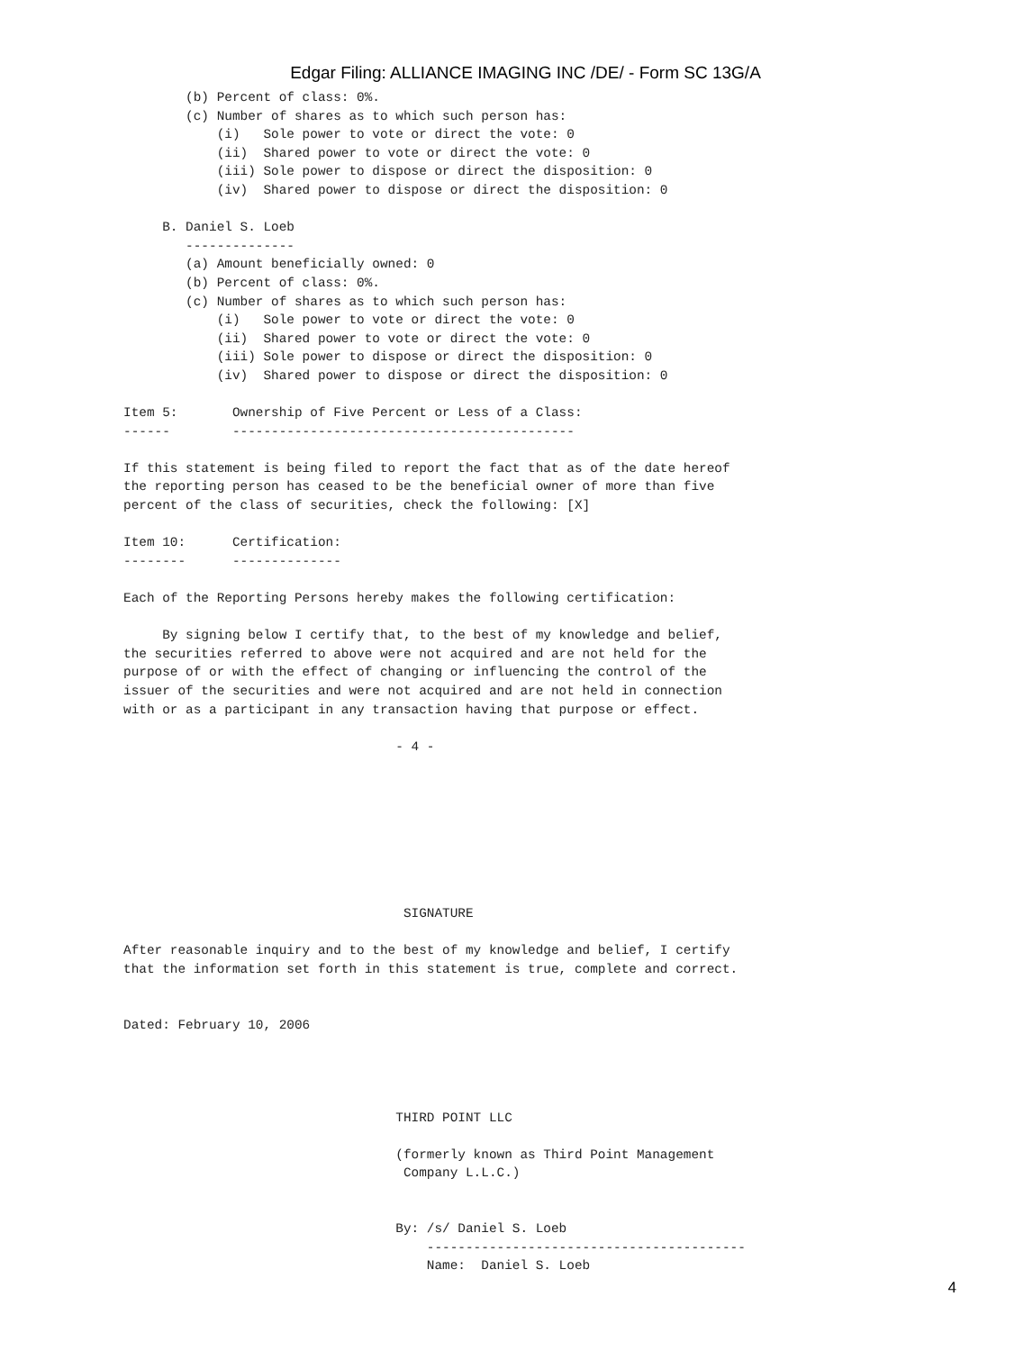Edgar Filing: ALLIANCE IMAGING INC /DE/ - Form SC 13G/A
        (b) Percent of class: 0%.
        (c) Number of shares as to which such person has:
            (i)   Sole power to vote or direct the vote: 0
            (ii)  Shared power to vote or direct the vote: 0
            (iii) Sole power to dispose or direct the disposition: 0
            (iv)  Shared power to dispose or direct the disposition: 0

     B. Daniel S. Loeb
        --------------
        (a) Amount beneficially owned: 0
        (b) Percent of class: 0%.
        (c) Number of shares as to which such person has:
            (i)   Sole power to vote or direct the vote: 0
            (ii)  Shared power to vote or direct the vote: 0
            (iii) Sole power to dispose or direct the disposition: 0
            (iv)  Shared power to dispose or direct the disposition: 0

Item 5:       Ownership of Five Percent or Less of a Class:
------        --------------------------------------------

If this statement is being filed to report the fact that as of the date hereof
the reporting person has ceased to be the beneficial owner of more than five
percent of the class of securities, check the following: [X]

Item 10:      Certification:
--------      --------------

Each of the Reporting Persons hereby makes the following certification:

     By signing below I certify that, to the best of my knowledge and belief,
the securities referred to above were not acquired and are not held for the
purpose of or with the effect of changing or influencing the control of the
issuer of the securities and were not acquired and are not held in connection
with or as a participant in any transaction having that purpose or effect.

                                   - 4 -








                                    SIGNATURE

After reasonable inquiry and to the best of my knowledge and belief, I certify
that the information set forth in this statement is true, complete and correct.


Dated: February 10, 2006




                                   THIRD POINT LLC

                                   (formerly known as Third Point Management
                                    Company L.L.C.)


                                   By: /s/ Daniel S. Loeb
                                       -----------------------------------------
                                       Name:  Daniel S. Loeb
4